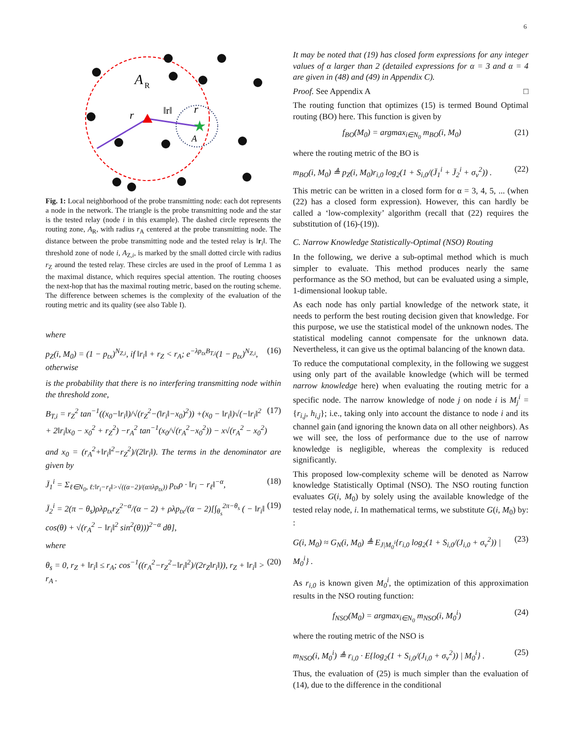6
A
R
r
‖r‖
r
A
★
Fig. 1: Local neighborhood of the probe transmitting node: each dot represents a node in the network. The triangle is the probe transmitting node and the star is the tested relay (node i in this example). The dashed circle represents the routing zone, A<sub>R</sub>, with radius r<sub>A</sub> centered at the probe transmitting node. The distance between the probe transmitting node and the tested relay is ‖r<sub>i</sub>‖. The threshold zone of node i, A<sub>Z,i</sub>, is marked by the small dotted circle with radius r<sub>Z</sub> around the tested relay. These circles are used in the proof of Lemma 1 as the maximal distance, which requires special attention. The routing chooses the next-hop that has the maximal routing metric, based on the routing scheme. The difference between schemes is the complexity of the evaluation of the routing metric and its quality (see also Table I).
where
p<sub>Z</sub>(i, M<sub>0</sub>) = (1 − p<sub>tx</sub>)<sup>N<sub>Z,i</sub></sup>, if ‖r<sub>i</sub>‖ + r<sub>Z</sub> < r<sub>A</sub>; e<sup>−λp<sub>tx</sub>B<sub>T,i</sub></sup>(1 − p<sub>tx</sub>)<sup>N<sub>Z,i</sub></sup>, otherwise (16)
is the probability that there is no interfering transmitting node within the threshold zone,
B<sub>T,i</sub> = r<sub>Z</sub><sup>2</sup> tan<sup>−1</sup>((x<sub>0</sub>−‖r<sub>i</sub>‖)/√(r<sub>Z</sub><sup>2</sup>−(‖r<sub>i</sub>‖−x<sub>0</sub>)<sup>2</sup>)) +(x<sub>0</sub> − ‖r<sub>i</sub>‖)√(−‖r<sub>i</sub>‖<sup>2</sup> + 2‖r<sub>i</sub>‖x<sub>0</sub> − x<sub>0</sub><sup>2</sup> + r<sub>Z</sub><sup>2</sup>) −r<sub>A</sub><sup>2</sup> tan<sup>−1</sup>(x<sub>0</sub>/√(r<sub>A</sub><sup>2</sup>−x<sub>0</sub><sup>2</sup>)) − x√(r<sub>A</sub><sup>2</sup> − x<sub>0</sub><sup>2</sup>) (17)
and x<sub>0</sub> = (r<sub>A</sub><sup>2</sup>+‖r<sub>i</sub>‖<sup>2</sup>−r<sub>Z</sub><sup>2</sup>)/(2‖r<sub>i</sub>‖). The terms in the denominator are given by
J̄<sub>1</sub><sup>i</sup> = Σ<sub>ℓ∈N<sub>0</sub>, ℓ:‖r<sub>i</sub>−r<sub>ℓ</sub>‖>√((α−2)/(απλp<sub>tx</sub>))</sub> p<sub>tx</sub>ρ · ‖r<sub>i</sub> − r<sub>ℓ</sub>‖<sup>−α</sup>, (18)
J̄<sub>2</sub><sup>i</sup> = 2(π − θ<sub>s</sub>)ρλp<sub>tx</sub>r<sub>Z</sub><sup>2−α</sup>/(α − 2) + ρλp<sub>tx</sub>/(α − 2)[∫<sub>θ<sub>s</sub></sub><sup>2π−θ<sub>s</sub></sup> ( − ‖r<sub>i</sub>‖ cos(θ) + √(r<sub>A</sub><sup>2</sup> − ‖r<sub>i</sub>‖<sup>2</sup> sin<sup>2</sup>(θ)))<sup>2−α</sup> dθ], (19)
where
θ<sub>s</sub> = 0, r<sub>Z</sub> + ‖r<sub>i</sub>‖ ≤ r<sub>A</sub>; cos<sup>−1</sup>((r<sub>A</sub><sup>2</sup>−r<sub>Z</sub><sup>2</sup>−‖r<sub>i</sub>‖<sup>2</sup>)/(2r<sub>Z</sub>‖r<sub>i</sub>‖)), r<sub>Z</sub> + ‖r<sub>i</sub>‖ > r<sub>A</sub> . (20)
It may be noted that (19) has closed form expressions for any integer values of α larger than 2 (detailed expressions for α = 3 and α = 4 are given in (48) and (49) in Appendix C).
Proof. See Appendix A □
The routing function that optimizes (15) is termed Bound Optimal routing (BO) here. This function is given by
f<sub>BO</sub>(M<sub>0</sub>) = argmax<sub>i∈N<sub>0</sub></sub> m<sub>BO</sub>(i, M<sub>0</sub>) (21)
where the routing metric of the BO is
m<sub>BO</sub>(i, M<sub>0</sub>) ≜ p<sub>Z</sub>(i, M<sub>0</sub>)r<sub>i,0</sub> log<sub>2</sub>(1 + S<sub>i,0</sub>/(J̄<sub>1</sub><sup>i</sup> + J̄<sub>2</sub><sup>i</sup> + σ<sub>v</sub><sup>2</sup>)) . (22)
This metric can be written in a closed form for α = 3, 4, 5, ... (when (22) has a closed form expression). However, this can hardly be called a ‘low-complexity’ algorithm (recall that (22) requires the substitution of (16)-(19)).
C. Narrow Knowledge Statistically-Optimal (NSO) Routing
In the following, we derive a sub-optimal method which is much simpler to evaluate. This method produces nearly the same performance as the SO method, but can be evaluated using a simple, 1-dimensional lookup table.
As each node has only partial knowledge of the network state, it needs to perform the best routing decision given that knowledge. For this purpose, we use the statistical model of the unknown nodes. The statistical modeling cannot compensate for the unknown data. Nevertheless, it can give us the optimal balancing of the known data.
To reduce the computational complexity, in the following we suggest using only part of the available knowledge (which will be termed narrow knowledge here) when evaluating the routing metric for a specific node. The narrow knowledge of node j on node i is M<sub>j</sub><sup>i</sup> = {r<sub>i,j</sub>, h<sub>i,j</sub>}; i.e., taking only into account the distance to node i and its channel gain (and ignoring the known data on all other neighbors). As we will see, the loss of performance due to the use of narrow knowledge is negligible, whereas the complexity is reduced significantly.
This proposed low-complexity scheme will be denoted as Narrow knowledge Statistically Optimal (NSO). The NSO routing function evaluates G(i, M<sub>0</sub>) by solely using the available knowledge of the tested relay node, i. In mathematical terms, we substitute G(i, M<sub>0</sub>) by: :
G(i, M<sub>0</sub>) ≈ G<sub>N</sub>(i, M<sub>0</sub>) ≜ E<sub>J|M<sub>0</sub><sup>i</sup></sub>{r<sub>i,0</sub> log<sub>2</sub>(1 + S<sub>i,0</sub>/(J<sub>i,0</sub> + σ<sub>v</sub><sup>2</sup>)) | M<sub>0</sub><sup>i</sup>} . (23)
As r<sub>i,0</sub> is known given M<sub>0</sub><sup>i</sup>, the optimization of this approximation results in the NSO routing function:
f<sub>NSO</sub>(M<sub>0</sub>) = argmax<sub>i∈N<sub>0</sub></sub> m<sub>NSO</sub>(i, M<sub>0</sub><sup>i</sup>) (24)
where the routing metric of the NSO is
m<sub>NSO</sub>(i, M<sub>0</sub><sup>i</sup>) ≜ r<sub>i,0</sub> · E{log<sub>2</sub>(1 + S<sub>i,0</sub>/(J<sub>i,0</sub> + σ<sub>v</sub><sup>2</sup>)) | M<sub>0</sub><sup>i</sup>} . (25)
Thus, the evaluation of (25) is much simpler than the evaluation of (14), due to the difference in the conditional